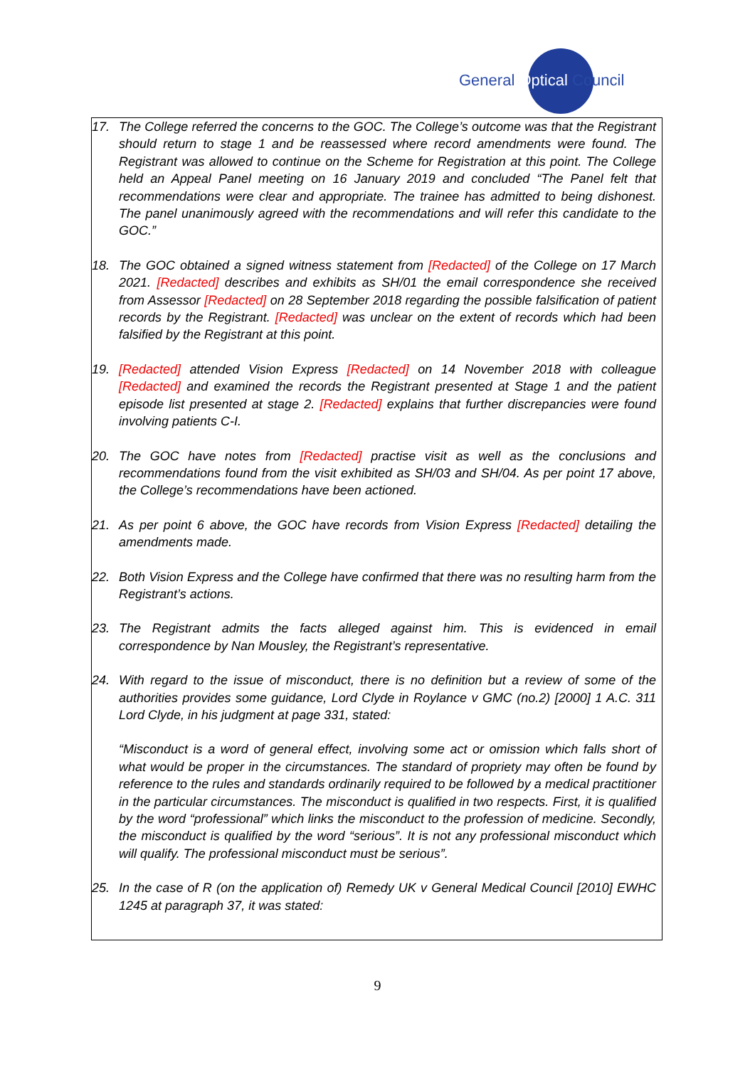General Optical Council
17. The College referred the concerns to the GOC. The College’s outcome was that the Registrant should return to stage 1 and be reassessed where record amendments were found. The Registrant was allowed to continue on the Scheme for Registration at this point. The College held an Appeal Panel meeting on 16 January 2019 and concluded “The Panel felt that recommendations were clear and appropriate. The trainee has admitted to being dishonest. The panel unanimously agreed with the recommendations and will refer this candidate to the GOC.”
18. The GOC obtained a signed witness statement from [Redacted] of the College on 17 March 2021. [Redacted] describes and exhibits as SH/01 the email correspondence she received from Assessor [Redacted] on 28 September 2018 regarding the possible falsification of patient records by the Registrant. [Redacted] was unclear on the extent of records which had been falsified by the Registrant at this point.
19. [Redacted] attended Vision Express [Redacted] on 14 November 2018 with colleague [Redacted] and examined the records the Registrant presented at Stage 1 and the patient episode list presented at stage 2. [Redacted] explains that further discrepancies were found involving patients C-I.
20. The GOC have notes from [Redacted] practise visit as well as the conclusions and recommendations found from the visit exhibited as SH/03 and SH/04. As per point 17 above, the College’s recommendations have been actioned.
21. As per point 6 above, the GOC have records from Vision Express [Redacted] detailing the amendments made.
22. Both Vision Express and the College have confirmed that there was no resulting harm from the Registrant’s actions.
23. The Registrant admits the facts alleged against him. This is evidenced in email correspondence by Nan Mousley, the Registrant’s representative.
24. With regard to the issue of misconduct, there is no definition but a review of some of the authorities provides some guidance, Lord Clyde in Roylance v GMC (no.2) [2000] 1 A.C. 311 Lord Clyde, in his judgment at page 331, stated:
“Misconduct is a word of general effect, involving some act or omission which falls short of what would be proper in the circumstances. The standard of propriety may often be found by reference to the rules and standards ordinarily required to be followed by a medical practitioner in the particular circumstances. The misconduct is qualified in two respects. First, it is qualified by the word “professional” which links the misconduct to the profession of medicine. Secondly, the misconduct is qualified by the word “serious”. It is not any professional misconduct which will qualify. The professional misconduct must be serious”.
25. In the case of R (on the application of) Remedy UK v General Medical Council [2010] EWHC 1245 at paragraph 37, it was stated:
9